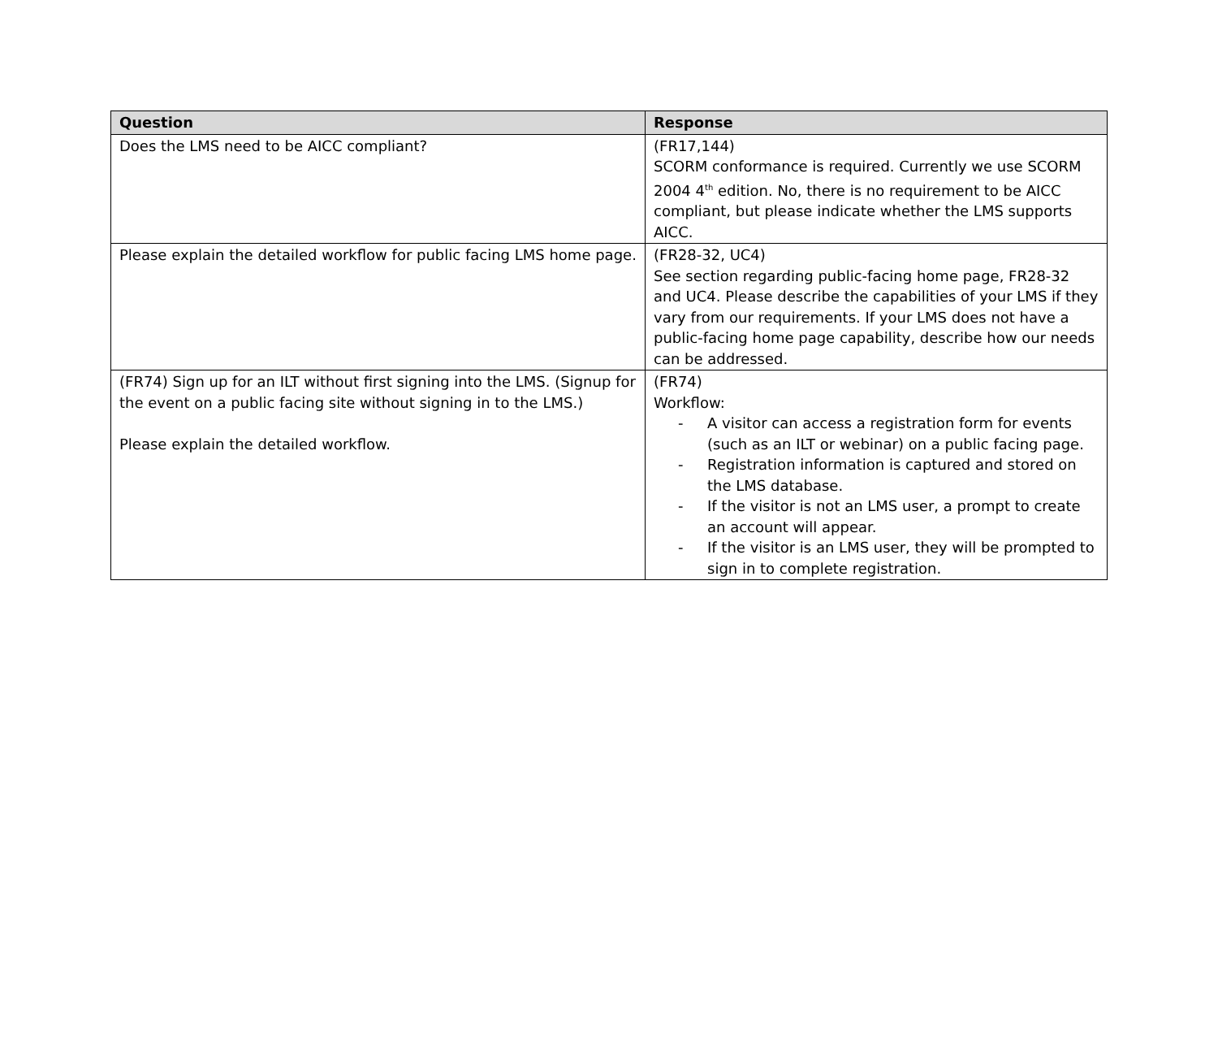| Question | Response |
| --- | --- |
| Does the LMS need to be AICC compliant? | (FR17,144) SCORM conformance is required. Currently we use SCORM 2004 4<sup>th</sup> edition. No, there is no requirement to be AICC compliant, but please indicate whether the LMS supports AICC. |
| Please explain the detailed workflow for public facing LMS home page. | (FR28-32, UC4) See section regarding public-facing home page, FR28-32 and UC4. Please describe the capabilities of your LMS if they vary from our requirements. If your LMS does not have a public-facing home page capability, describe how our needs can be addressed. |
| (FR74) Sign up for an ILT without first signing into the LMS. (Signup for the event on a public facing site without signing in to the LMS.) Please explain the detailed workflow. | (FR74) Workflow: - A visitor can access a registration form for events (such as an ILT or webinar) on a public facing page. - Registration information is captured and stored on the LMS database. - If the visitor is not an LMS user, a prompt to create an account will appear. - If the visitor is an LMS user, they will be prompted to sign in to complete registration. |